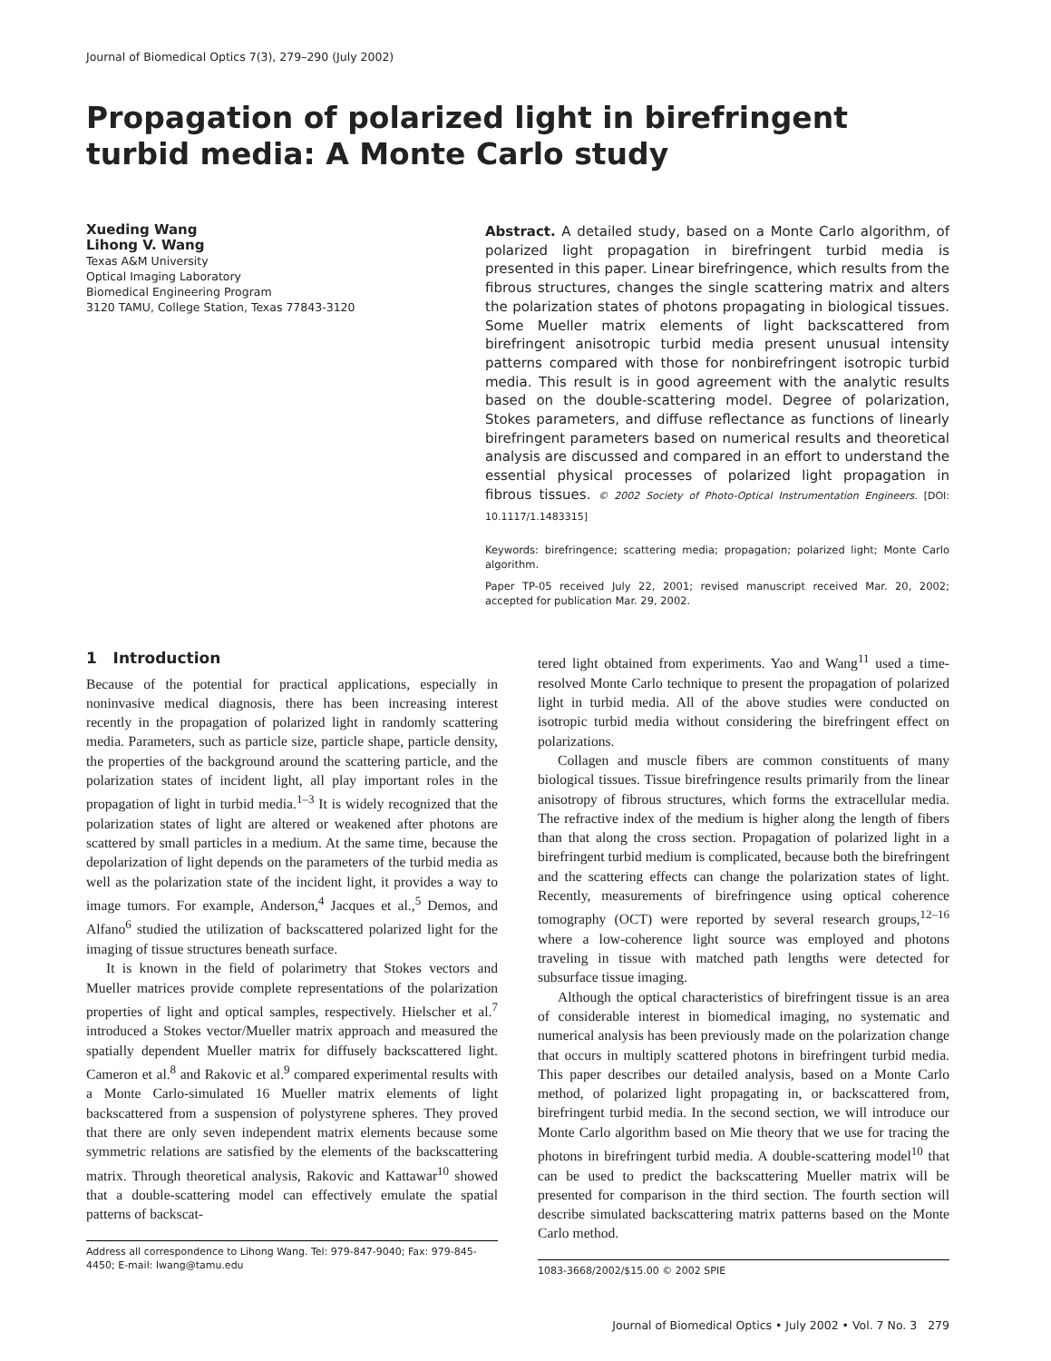Journal of Biomedical Optics 7(3), 279–290 (July 2002)
Propagation of polarized light in birefringent turbid media: A Monte Carlo study
Xueding Wang
Lihong V. Wang
Texas A&M University
Optical Imaging Laboratory
Biomedical Engineering Program
3120 TAMU, College Station, Texas 77843-3120
Abstract. A detailed study, based on a Monte Carlo algorithm, of polarized light propagation in birefringent turbid media is presented in this paper. Linear birefringence, which results from the fibrous structures, changes the single scattering matrix and alters the polarization states of photons propagating in biological tissues. Some Mueller matrix elements of light backscattered from birefringent anisotropic turbid media present unusual intensity patterns compared with those for nonbirefringent isotropic turbid media. This result is in good agreement with the analytic results based on the double-scattering model. Degree of polarization, Stokes parameters, and diffuse reflectance as functions of linearly birefringent parameters based on numerical results and theoretical analysis are discussed and compared in an effort to understand the essential physical processes of polarized light propagation in fibrous tissues. © 2002 Society of Photo-Optical Instrumentation Engineers. [DOI: 10.1117/1.1483315]
Keywords: birefringence; scattering media; propagation; polarized light; Monte Carlo algorithm.
Paper TP-05 received July 22, 2001; revised manuscript received Mar. 20, 2002; accepted for publication Mar. 29, 2002.
1 Introduction
Because of the potential for practical applications, especially in noninvasive medical diagnosis, there has been increasing interest recently in the propagation of polarized light in randomly scattering media. Parameters, such as particle size, particle shape, particle density, the properties of the background around the scattering particle, and the polarization states of incident light, all play important roles in the propagation of light in turbid media.<sup>1–3</sup> It is widely recognized that the polarization states of light are altered or weakened after photons are scattered by small particles in a medium. At the same time, because the depolarization of light depends on the parameters of the turbid media as well as the polarization state of the incident light, it provides a way to image tumors. For example, Anderson,<sup>4</sup> Jacques et al.,<sup>5</sup> Demos, and Alfano<sup>6</sup> studied the utilization of backscattered polarized light for the imaging of tissue structures beneath surface.
It is known in the field of polarimetry that Stokes vectors and Mueller matrices provide complete representations of the polarization properties of light and optical samples, respectively. Hielscher et al.<sup>7</sup> introduced a Stokes vector/Mueller matrix approach and measured the spatially dependent Mueller matrix for diffusely backscattered light. Cameron et al.<sup>8</sup> and Rakovic et al.<sup>9</sup> compared experimental results with a Monte Carlo-simulated 16 Mueller matrix elements of light backscattered from a suspension of polystyrene spheres. They proved that there are only seven independent matrix elements because some symmetric relations are satisfied by the elements of the backscattering matrix. Through theoretical analysis, Rakovic and Kattawar<sup>10</sup> showed that a double-scattering model can effectively emulate the spatial patterns of backscat-
Address all correspondence to Lihong Wang. Tel: 979-847-9040; Fax: 979-845-4450; E-mail: lwang@tamu.edu
tered light obtained from experiments. Yao and Wang<sup>11</sup> used a time-resolved Monte Carlo technique to present the propagation of polarized light in turbid media. All of the above studies were conducted on isotropic turbid media without considering the birefringent effect on polarizations.
Collagen and muscle fibers are common constituents of many biological tissues. Tissue birefringence results primarily from the linear anisotropy of fibrous structures, which forms the extracellular media. The refractive index of the medium is higher along the length of fibers than that along the cross section. Propagation of polarized light in a birefringent turbid medium is complicated, because both the birefringent and the scattering effects can change the polarization states of light. Recently, measurements of birefringence using optical coherence tomography (OCT) were reported by several research groups,<sup>12–16</sup> where a low-coherence light source was employed and photons traveling in tissue with matched path lengths were detected for subsurface tissue imaging.
Although the optical characteristics of birefringent tissue is an area of considerable interest in biomedical imaging, no systematic and numerical analysis has been previously made on the polarization change that occurs in multiply scattered photons in birefringent turbid media. This paper describes our detailed analysis, based on a Monte Carlo method, of polarized light propagating in, or backscattered from, birefringent turbid media. In the second section, we will introduce our Monte Carlo algorithm based on Mie theory that we use for tracing the photons in birefringent turbid media. A double-scattering model<sup>10</sup> that can be used to predict the backscattering Mueller matrix will be presented for comparison in the third section. The fourth section will describe simulated backscattering matrix patterns based on the Monte Carlo method.
1083-3668/2002/$15.00 © 2002 SPIE
Journal of Biomedical Optics • July 2002 • Vol. 7 No. 3 279